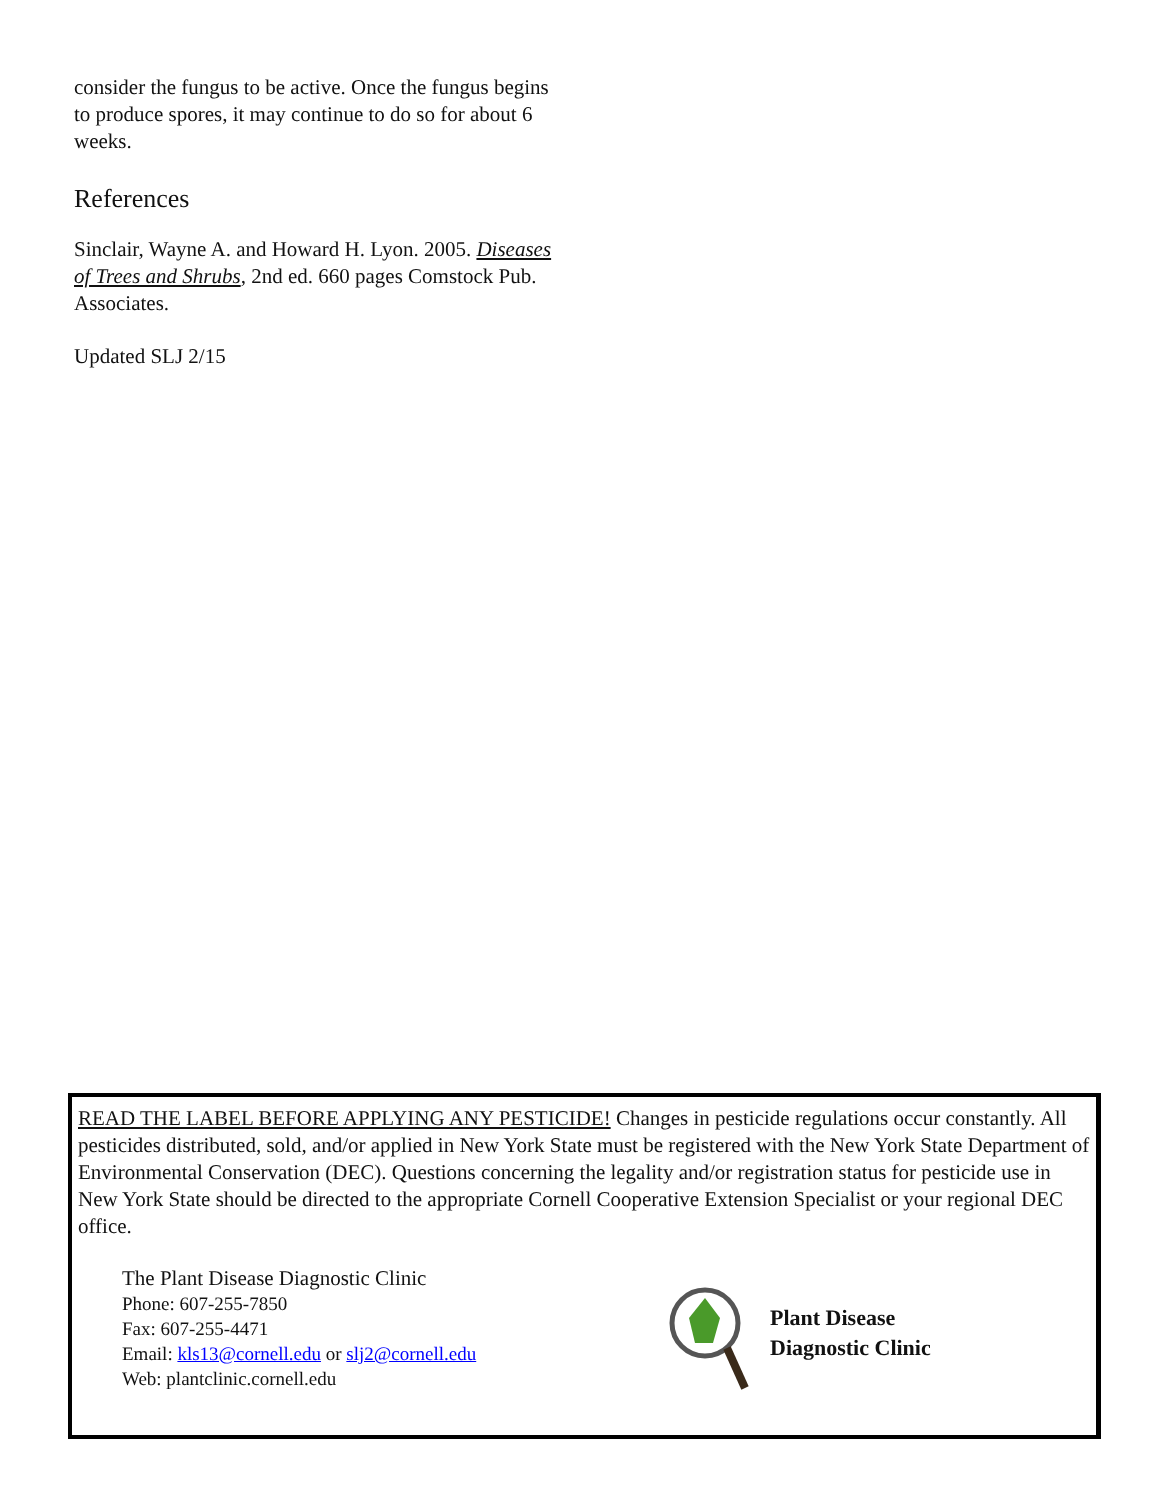consider the fungus to be active. Once the fungus begins to produce spores, it may continue to do so for about 6 weeks.
References
Sinclair, Wayne A. and Howard H. Lyon. 2005. Diseases of Trees and Shrubs, 2nd ed. 660 pages Comstock Pub. Associates.
Updated SLJ 2/15
READ THE LABEL BEFORE APPLYING ANY PESTICIDE! Changes in pesticide regulations occur constantly. All pesticides distributed, sold, and/or applied in New York State must be registered with the New York State Department of Environmental Conservation (DEC). Questions concerning the legality and/or registration status for pesticide use in New York State should be directed to the appropriate Cornell Cooperative Extension Specialist or your regional DEC office.
The Plant Disease Diagnostic Clinic
Phone: 607-255-7850
Fax: 607-255-4471
Email: kls13@cornell.edu or slj2@cornell.edu
Web: plantclinic.cornell.edu
Plant Disease
Diagnostic Clinic